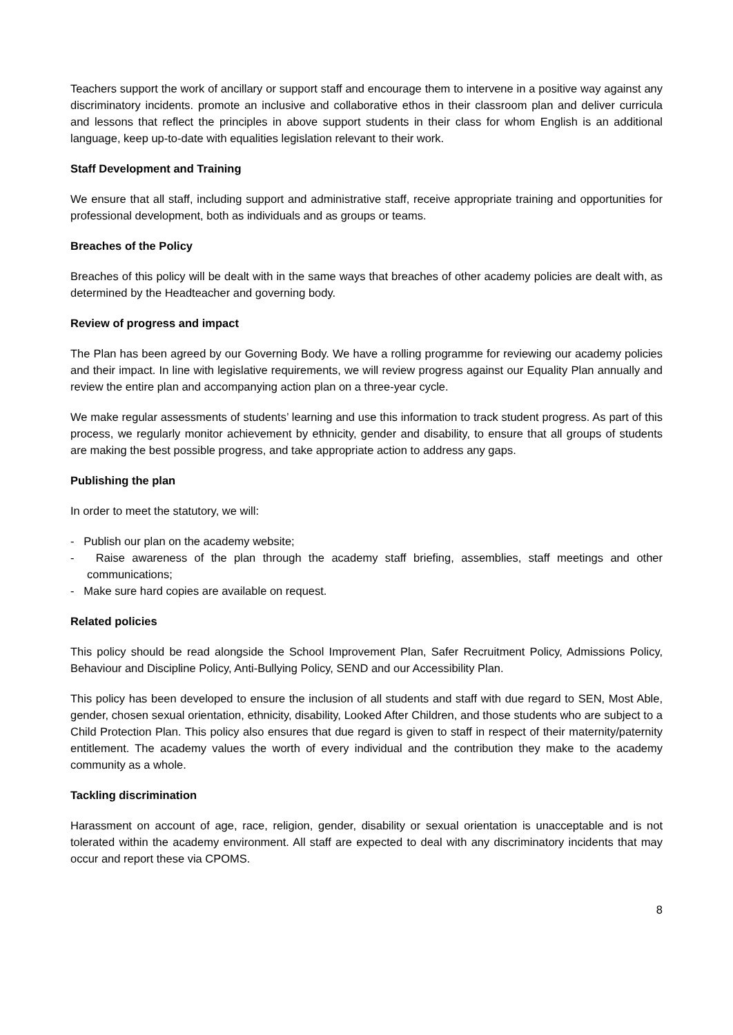Teachers support the work of ancillary or support staff and encourage them to intervene in a positive way against any discriminatory incidents. promote an inclusive and collaborative ethos in their classroom plan and deliver curricula and lessons that reflect the principles in above support students in their class for whom English is an additional language, keep up-to-date with equalities legislation relevant to their work.
Staff Development and Training
We ensure that all staff, including support and administrative staff, receive appropriate training and opportunities for professional development, both as individuals and as groups or teams.
Breaches of the Policy
Breaches of this policy will be dealt with in the same ways that breaches of other academy policies are dealt with, as determined by the Headteacher and governing body.
Review of progress and impact
The Plan has been agreed by our Governing Body. We have a rolling programme for reviewing our academy policies and their impact. In line with legislative requirements, we will review progress against our Equality Plan annually and review the entire plan and accompanying action plan on a three-year cycle.
We make regular assessments of students’ learning and use this information to track student progress. As part of this process, we regularly monitor achievement by ethnicity, gender and disability, to ensure that all groups of students are making the best possible progress, and take appropriate action to address any gaps.
Publishing the plan
In order to meet the statutory, we will:
- Publish our plan on the academy website;
- Raise awareness of the plan through the academy staff briefing, assemblies, staff meetings and other communications;
- Make sure hard copies are available on request.
Related policies
This policy should be read alongside the School Improvement Plan, Safer Recruitment Policy, Admissions Policy, Behaviour and Discipline Policy, Anti-Bullying Policy, SEND and our Accessibility Plan.
This policy has been developed to ensure the inclusion of all students and staff with due regard to SEN, Most Able, gender, chosen sexual orientation, ethnicity, disability, Looked After Children, and those students who are subject to a Child Protection Plan. This policy also ensures that due regard is given to staff in respect of their maternity/paternity entitlement. The academy values the worth of every individual and the contribution they make to the academy community as a whole.
Tackling discrimination
Harassment on account of age, race, religion, gender, disability or sexual orientation is unacceptable and is not tolerated within the academy environment. All staff are expected to deal with any discriminatory incidents that may occur and report these via CPOMS.
8